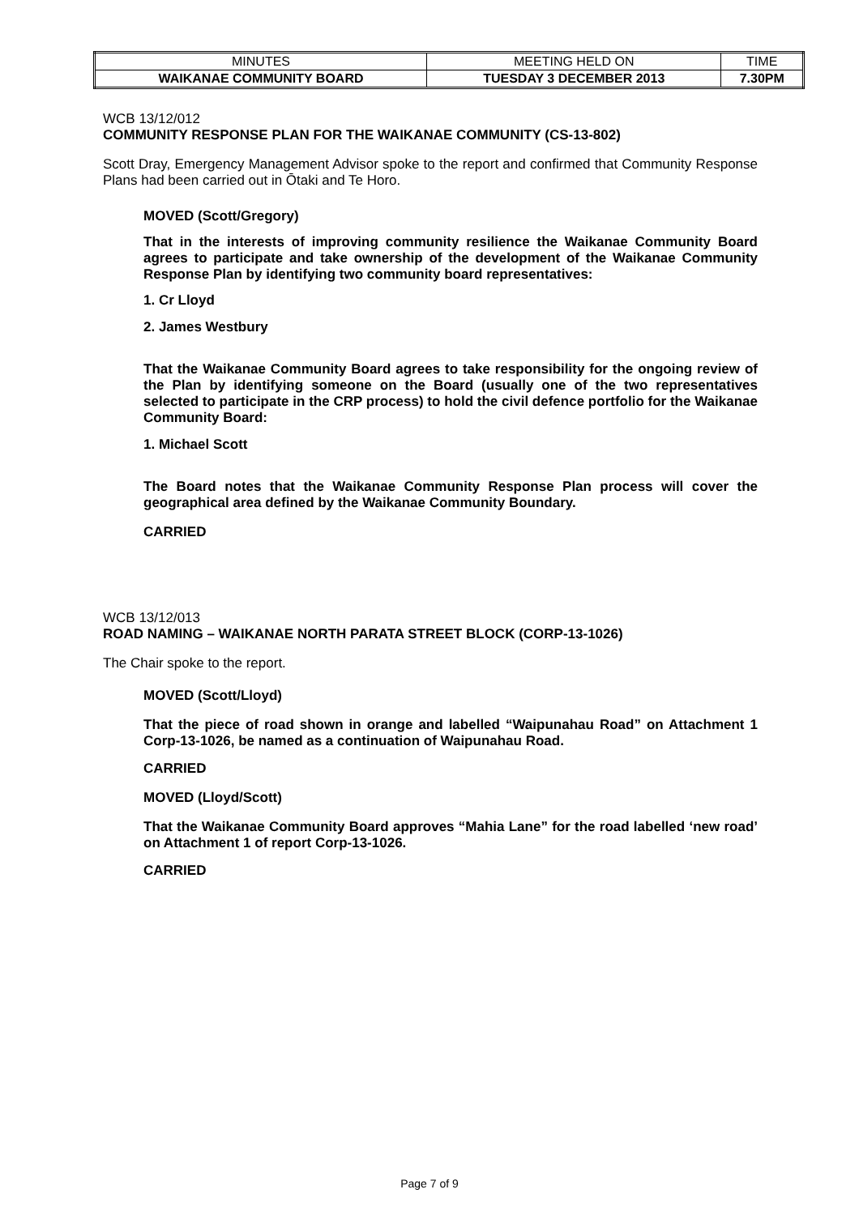| MINUTES | MEETING HELD ON | TIME |
| WAIKANAE COMMUNITY BOARD | TUESDAY 3 DECEMBER 2013 | 7.30PM |
WCB 13/12/012
COMMUNITY RESPONSE PLAN FOR THE WAIKANAE COMMUNITY (CS-13-802)
Scott Dray, Emergency Management Advisor spoke to the report and confirmed that Community Response Plans had been carried out in Ōtaki and Te Horo.
MOVED (Scott/Gregory)
That in the interests of improving community resilience the Waikanae Community Board agrees to participate and take ownership of the development of the Waikanae Community Response Plan by identifying two community board representatives:
1. Cr Lloyd
2. James Westbury
That the Waikanae Community Board agrees to take responsibility for the ongoing review of the Plan by identifying someone on the Board (usually one of the two representatives selected to participate in the CRP process) to hold the civil defence portfolio for the Waikanae Community Board:
1. Michael Scott
The Board notes that the Waikanae Community Response Plan process will cover the geographical area defined by the Waikanae Community Boundary.
CARRIED
WCB 13/12/013
ROAD NAMING – WAIKANAE NORTH PARATA STREET BLOCK (CORP-13-1026)
The Chair spoke to the report.
MOVED (Scott/Lloyd)
That the piece of road shown in orange and labelled “Waipunahau Road” on Attachment 1 Corp-13-1026, be named as a continuation of Waipunahau Road.
CARRIED
MOVED (Lloyd/Scott)
That the Waikanae Community Board approves “Mahia Lane” for the road labelled ‘new road’ on Attachment 1 of report Corp-13-1026.
CARRIED
Page 7 of 9